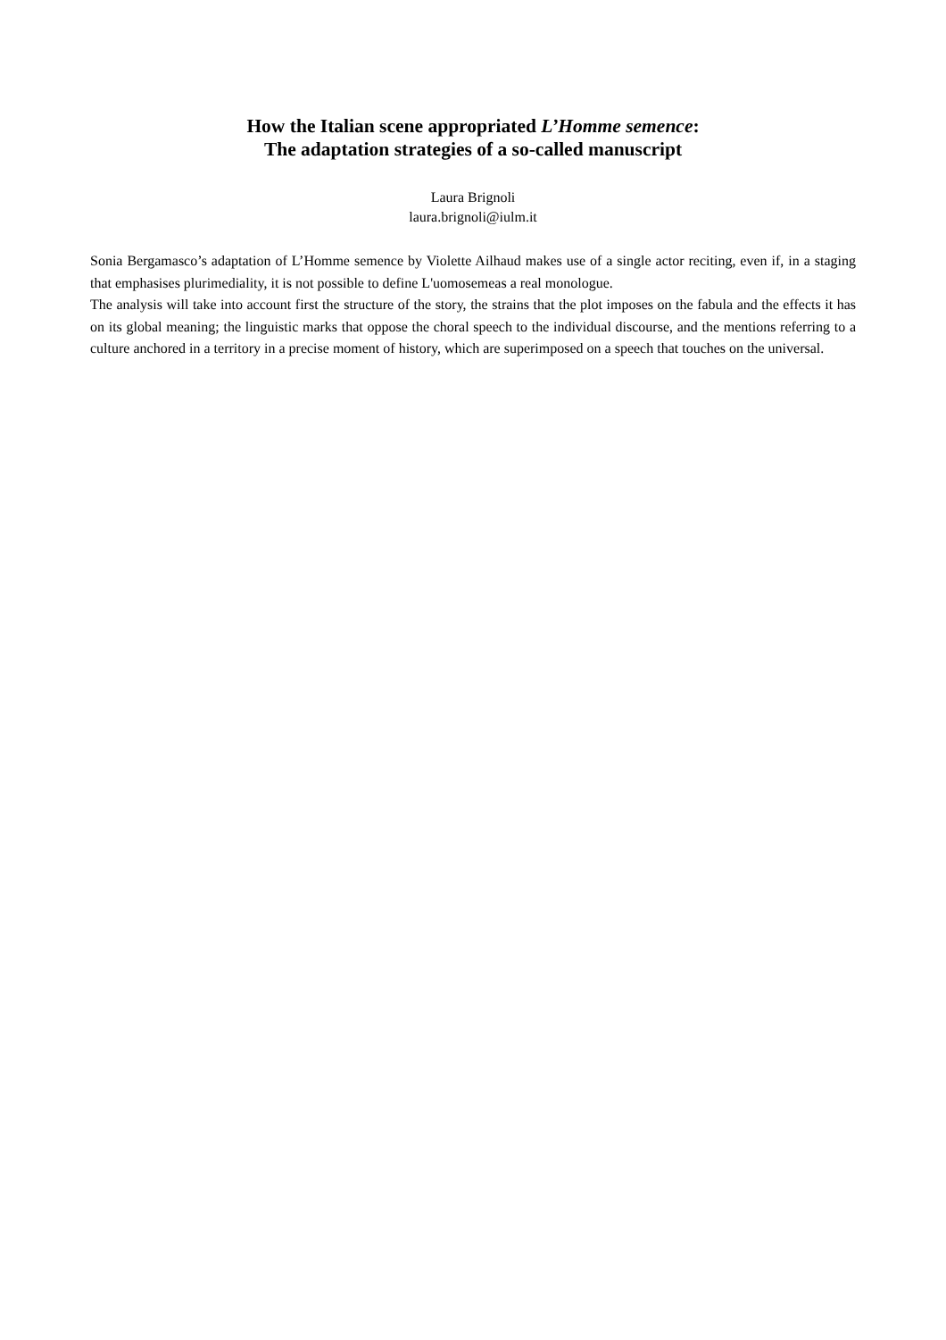How the Italian scene appropriated L’Homme semence:
The adaptation strategies of a so-called manuscript
Laura Brignoli
laura.brignoli@iulm.it
Sonia Bergamasco’s adaptation of L’Homme semence by Violette Ailhaud makes use of a single actor reciting, even if, in a staging that emphasises plurimediality, it is not possible to define L'uomosemeas a real monologue.
The analysis will take into account first the structure of the story, the strains that the plot imposes on the fabula and the effects it has on its global meaning; the linguistic marks that oppose the choral speech to the individual discourse, and the mentions referring to a culture anchored in a territory in a precise moment of history, which are superimposed on a speech that touches on the universal.